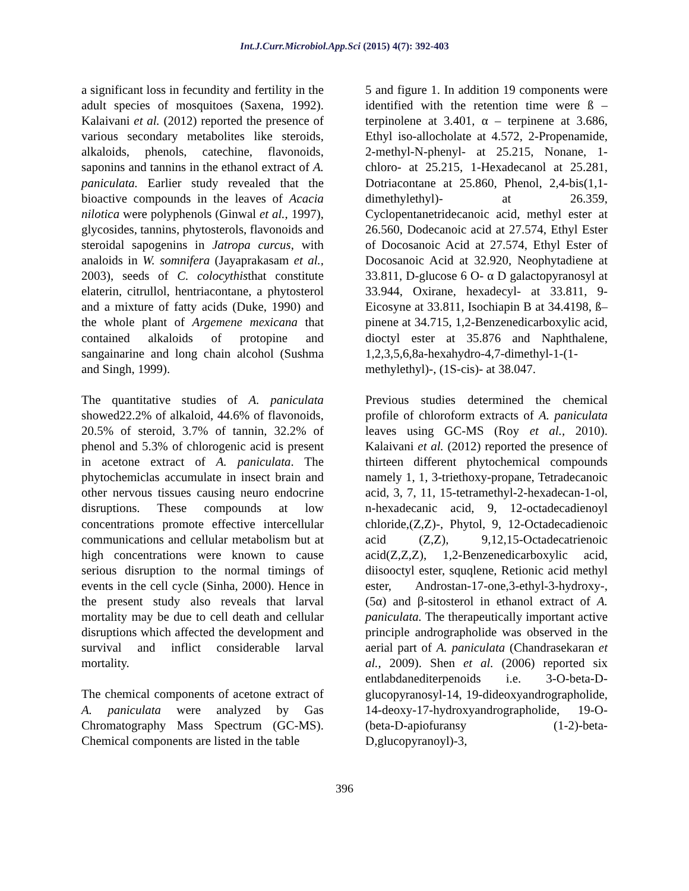Int.J.Curr.Microbiol.App.Sci (2015) 4(7): 392-403
a significant loss in fecundity and fertility in the adult species of mosquitoes (Saxena, 1992). Kalaivani et al. (2012) reported the presence of various secondary metabolites like steroids, alkaloids, phenols, catechine, flavonoids, saponins and tannins in the ethanol extract of A. paniculata. Earlier study revealed that the bioactive compounds in the leaves of Acacia nilotica were polyphenols (Ginwal et al., 1997), glycosides, tannins, phytosterols, flavonoids and steroidal sapogenins in Jatropa curcus, with analoids in W. somnifera (Jayaprakasam et al., 2003), seeds of C. colocythisthat constitute elaterin, citrullol, hentriacontane, a phytosterol and a mixture of fatty acids (Duke, 1990) and the whole plant of Argemene mexicana that contained alkaloids of protopine and sangainarine and long chain alcohol (Sushma and Singh, 1999).
The quantitative studies of A. paniculata showed22.2% of alkaloid, 44.6% of flavonoids, 20.5% of steroid, 3.7% of tannin, 32.2% of phenol and 5.3% of chlorogenic acid is present in acetone extract of A. paniculata. The phytochemiclas accumulate in insect brain and other nervous tissues causing neuro endocrine disruptions. These compounds at low concentrations promote effective intercellular communications and cellular metabolism but at high concentrations were known to cause serious disruption to the normal timings of events in the cell cycle (Sinha, 2000). Hence in the present study also reveals that larval mortality may be due to cell death and cellular disruptions which affected the development and survival and inflict considerable larval mortality.
The chemical components of acetone extract of A. paniculata were analyzed by Gas Chromatography Mass Spectrum (GC-MS). Chemical components are listed in the table
5 and figure 1. In addition 19 components were identified with the retention time were ß – terpinolene at 3.401, α – terpinene at 3.686, Ethyl iso-allocholate at 4.572, 2-Propenamide, 2-methyl-N-phenyl- at 25.215, Nonane, 1-chloro- at 25.215, 1-Hexadecanol at 25.281, Dotriacontane at 25.860, Phenol, 2,4-bis(1,1-dimethylethyl)- at 26.359, Cyclopentanetridecanoic acid, methyl ester at 26.560, Dodecanoic acid at 27.574, Ethyl Ester of Docosanoic Acid at 27.574, Ethyl Ester of Docosanoic Acid at 32.920, Neophytadiene at 33.811, D-glucose 6 O- α D galactopyranosyl at 33.944, Oxirane, hexadecyl- at 33.811, 9-Eicosyne at 33.811, Isochiapin B at 34.4198, ß–pinene at 34.715, 1,2-Benzenedicarboxylic acid, dioctyl ester at 35.876 and Naphthalene, 1,2,3,5,6,8a-hexahydro-4,7-dimethyl-1-(1-methylethyl)-, (1S-cis)- at 38.047.
Previous studies determined the chemical profile of chloroform extracts of A. paniculata leaves using GC-MS (Roy et al., 2010). Kalaivani et al. (2012) reported the presence of thirteen different phytochemical compounds namely 1, 1, 3-triethoxy-propane, Tetradecanoic acid, 3, 7, 11, 15-tetramethyl-2-hexadecan-1-ol, n-hexadecanic acid, 9, 12-octadecadienoyl chloride,(Z,Z)-, Phytol, 9, 12-Octadecadienoic acid (Z,Z), 9,12,15-Octadecatrienoic acid(Z,Z,Z), 1,2-Benzenedicarboxylic acid, diisooctyl ester, squqlene, Retionic acid methyl ester, Androstan-17-one,3-ethyl-3-hydroxy-, (5α) and β-sitosterol in ethanol extract of A. paniculata. The therapeutically important active principle andrographolide was observed in the aerial part of A. paniculata (Chandrasekaran et al., 2009). Shen et al. (2006) reported six entlabdanediterpenoids i.e. 3-O-beta-D-glucopyranosyl-14, 19-dideoxyandrographolide, 14-deoxy-17-hydroxyandrographolide, 19-O-(beta-D-apiofuransy (1-2)-beta-D,glucopyranoyl)-3,
396